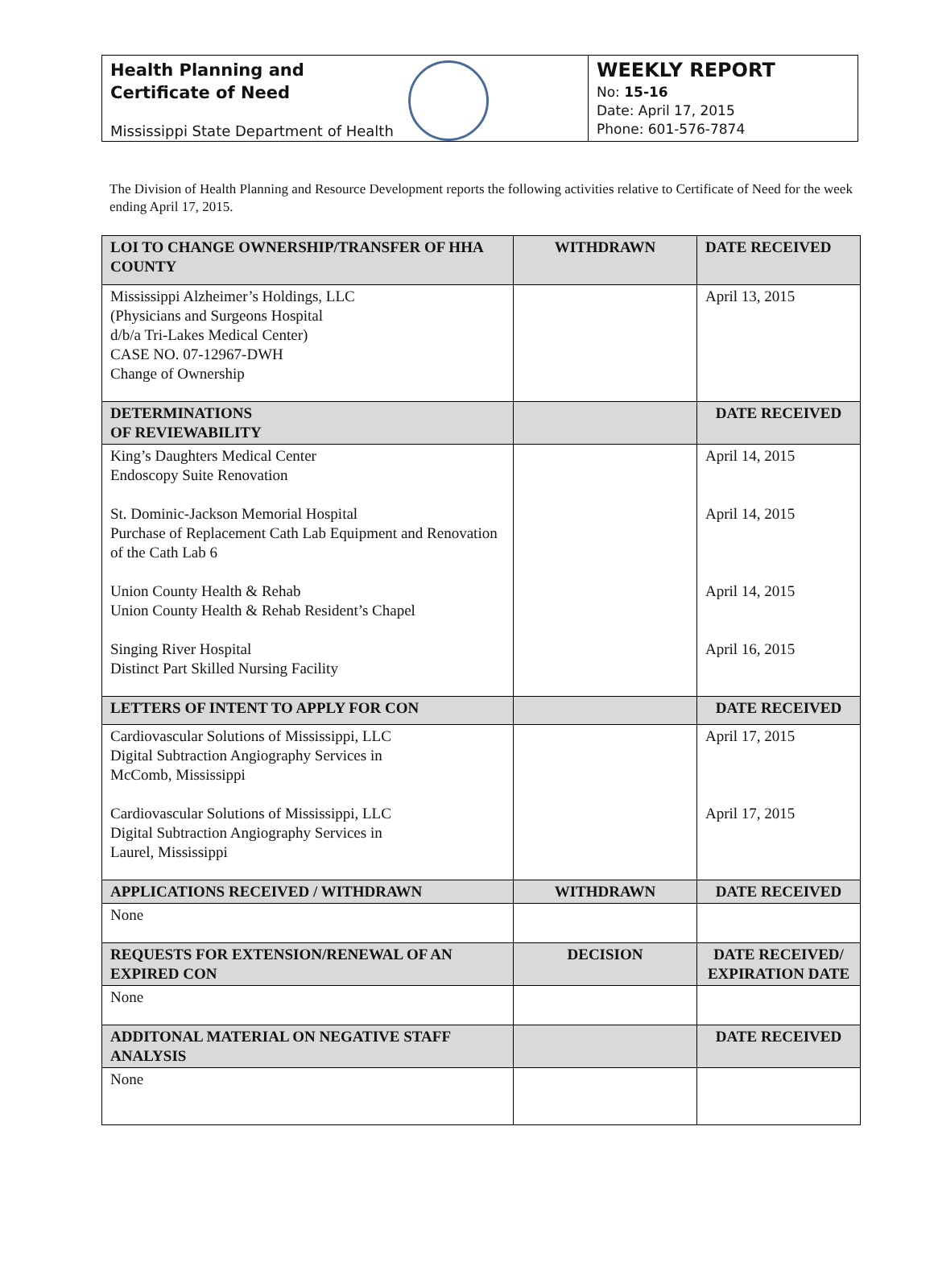Health Planning and
Certificate of Need
Mississippi State Department of Health
WEEKLY REPORT
No: 15-16
Date: April 17, 2015
Phone: 601-576-7874
The Division of Health Planning and Resource Development reports the following activities relative to Certificate of Need for the week ending April 17, 2015.
| LOI TO CHANGE OWNERSHIP/TRANSFER OF HHA COUNTY | WITHDRAWN | DATE RECEIVED |
| --- | --- | --- |
| Mississippi Alzheimer’s Holdings, LLC (Physicians and Surgeons Hospital d/b/a Tri-Lakes Medical Center) CASE NO. 07-12967-DWH Change of Ownership | | April 13, 2015 |
| DETERMINATIONS OF REVIEWABILITY | | DATE RECEIVED |
| King’s Daughters Medical Center Endoscopy Suite Renovation St. Dominic-Jackson Memorial Hospital Purchase of Replacement Cath Lab Equipment and Renovation of the Cath Lab 6 Union County Health & Rehab Union County Health & Rehab Resident’s Chapel Singing River Hospital Distinct Part Skilled Nursing Facility | | April 14, 2015 April 14, 2015 April 14, 2015 April 16, 2015 |
| LETTERS OF INTENT TO APPLY FOR CON | | DATE RECEIVED |
| Cardiovascular Solutions of Mississippi, LLC Digital Subtraction Angiography Services in McComb, Mississippi Cardiovascular Solutions of Mississippi, LLC Digital Subtraction Angiography Services in Laurel, Mississippi | | April 17, 2015 April 17, 2015 |
| APPLICATIONS RECEIVED / WITHDRAWN | WITHDRAWN | DATE RECEIVED |
| None | | |
| REQUESTS FOR EXTENSION/RENEWAL OF AN EXPIRED CON | DECISION | DATE RECEIVED/ EXPIRATION DATE |
| None | | |
| ADDITONAL MATERIAL ON NEGATIVE STAFF ANALYSIS | | DATE RECEIVED |
| None | | |